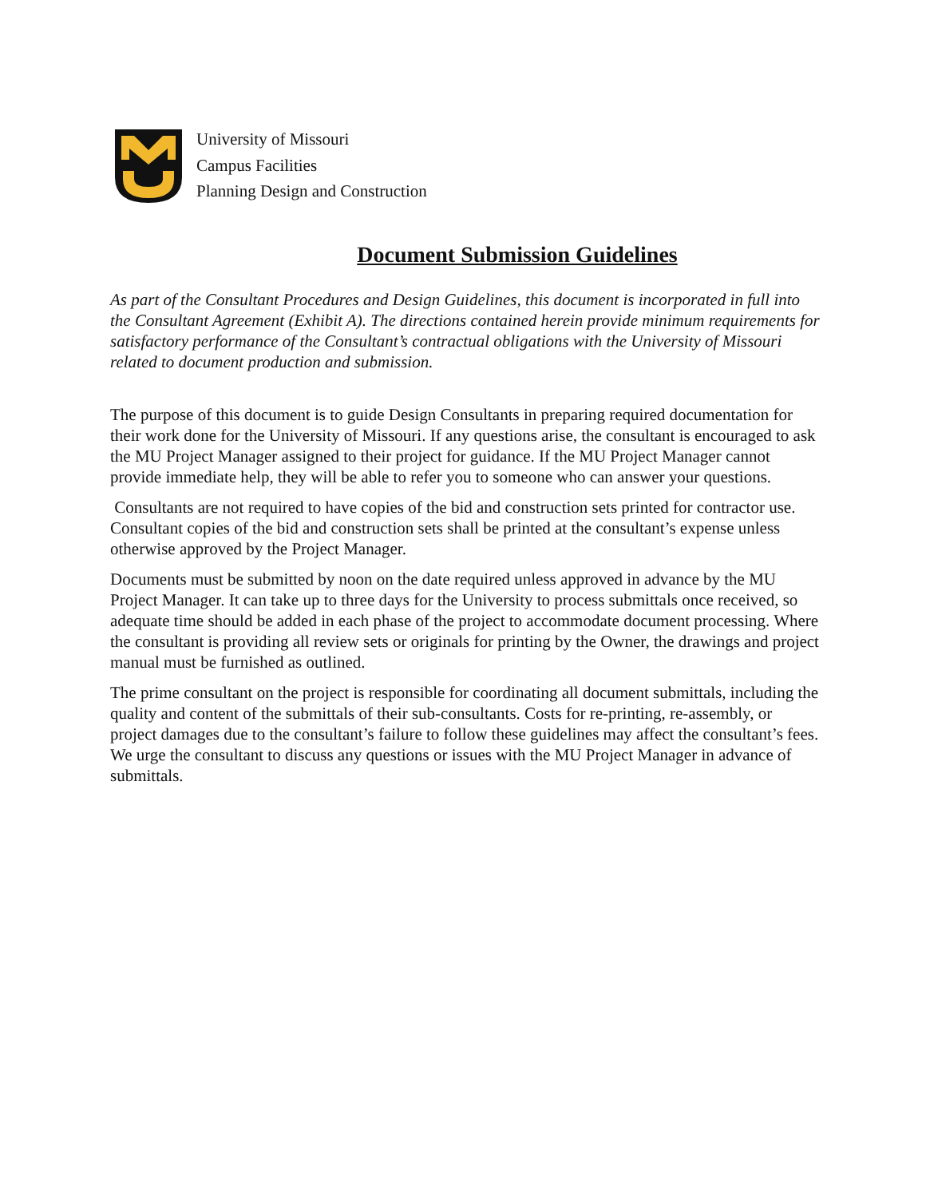University of Missouri
Campus Facilities
Planning Design and Construction
Document Submission Guidelines
As part of the Consultant Procedures and Design Guidelines, this document is incorporated in full into the Consultant Agreement (Exhibit A). The directions contained herein provide minimum requirements for satisfactory performance of the Consultant’s contractual obligations with the University of Missouri related to document production and submission.
The purpose of this document is to guide Design Consultants in preparing required documentation for their work done for the University of Missouri. If any questions arise, the consultant is encouraged to ask the MU Project Manager assigned to their project for guidance. If the MU Project Manager cannot provide immediate help, they will be able to refer you to someone who can answer your questions.
Consultants are not required to have copies of the bid and construction sets printed for contractor use. Consultant copies of the bid and construction sets shall be printed at the consultant’s expense unless otherwise approved by the Project Manager.
Documents must be submitted by noon on the date required unless approved in advance by the MU Project Manager. It can take up to three days for the University to process submittals once received, so adequate time should be added in each phase of the project to accommodate document processing. Where the consultant is providing all review sets or originals for printing by the Owner, the drawings and project manual must be furnished as outlined.
The prime consultant on the project is responsible for coordinating all document submittals, including the quality and content of the submittals of their sub-consultants. Costs for re-printing, re-assembly, or project damages due to the consultant’s failure to follow these guidelines may affect the consultant’s fees. We urge the consultant to discuss any questions or issues with the MU Project Manager in advance of submittals.